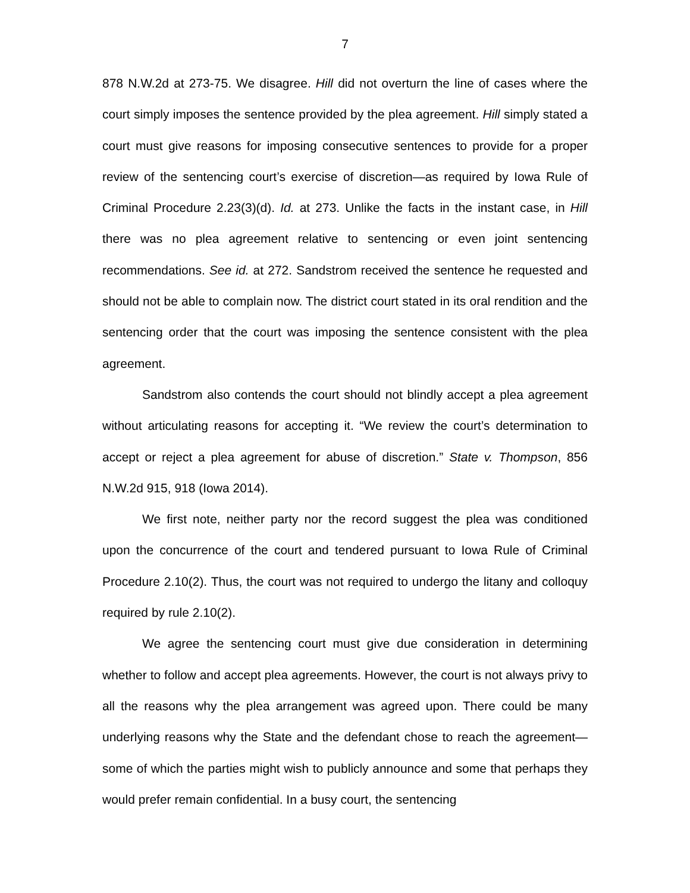7
878 N.W.2d at 273-75. We disagree. Hill did not overturn the line of cases where the court simply imposes the sentence provided by the plea agreement. Hill simply stated a court must give reasons for imposing consecutive sentences to provide for a proper review of the sentencing court’s exercise of discretion—as required by Iowa Rule of Criminal Procedure 2.23(3)(d). Id. at 273. Unlike the facts in the instant case, in Hill there was no plea agreement relative to sentencing or even joint sentencing recommendations. See id. at 272. Sandstrom received the sentence he requested and should not be able to complain now. The district court stated in its oral rendition and the sentencing order that the court was imposing the sentence consistent with the plea agreement.
Sandstrom also contends the court should not blindly accept a plea agreement without articulating reasons for accepting it. “We review the court’s determination to accept or reject a plea agreement for abuse of discretion.” State v. Thompson, 856 N.W.2d 915, 918 (Iowa 2014).
We first note, neither party nor the record suggest the plea was conditioned upon the concurrence of the court and tendered pursuant to Iowa Rule of Criminal Procedure 2.10(2). Thus, the court was not required to undergo the litany and colloquy required by rule 2.10(2).
We agree the sentencing court must give due consideration in determining whether to follow and accept plea agreements. However, the court is not always privy to all the reasons why the plea arrangement was agreed upon. There could be many underlying reasons why the State and the defendant chose to reach the agreement—some of which the parties might wish to publicly announce and some that perhaps they would prefer remain confidential. In a busy court, the sentencing